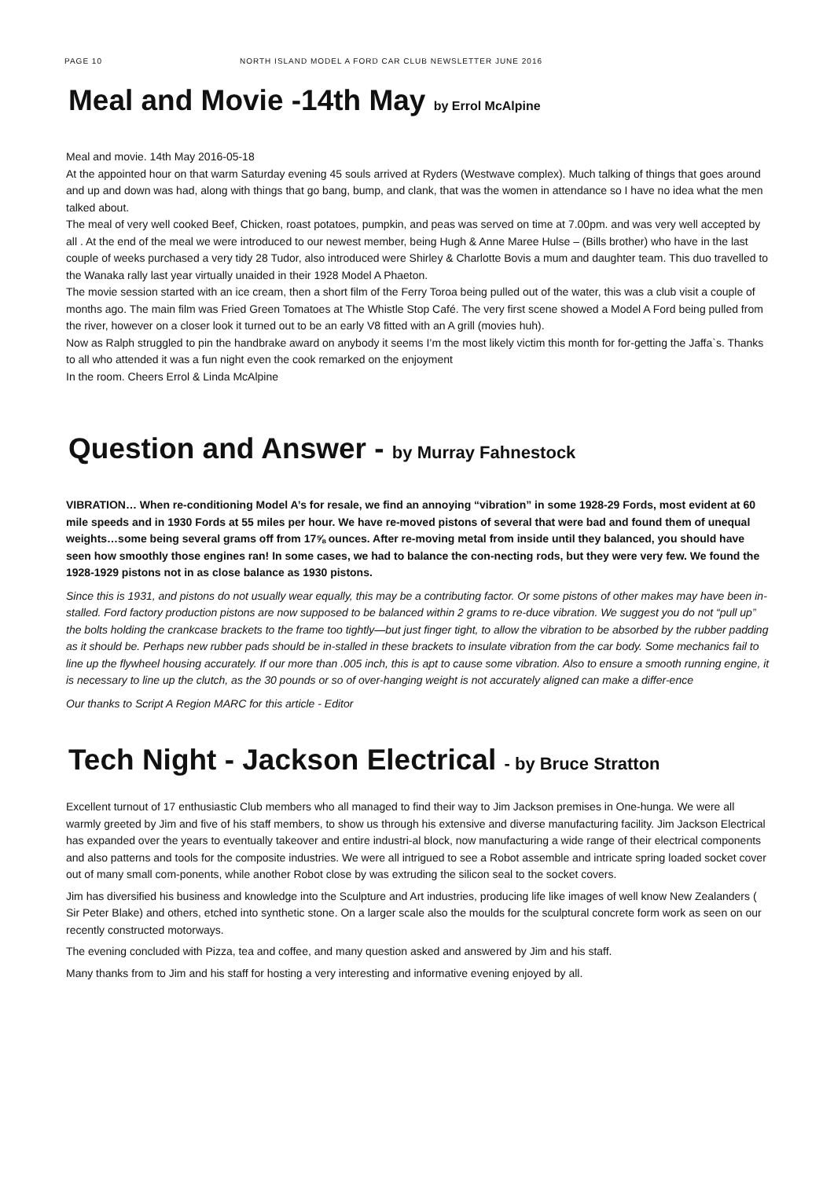PAGE 10 NORTH ISLAND MODEL A FORD CAR CLUB NEWSLETTER JUNE 2016
Meal and Movie -14th May by Errol McAlpine
Meal and movie. 14th May 2016-05-18
At the appointed hour on that warm Saturday evening 45 souls arrived at Ryders (Westwave complex). Much talking of things that goes around and up and down was had, along with things that go bang, bump, and clank, that was the women in attendance so I have no idea what the men talked about.
The meal of very well cooked Beef, Chicken, roast potatoes, pumpkin, and peas was served on time at 7.00pm. and was very well accepted by all . At the end of the meal we were introduced to our newest member, being Hugh & Anne Maree Hulse – (Bills brother) who have in the last couple of weeks purchased a very tidy 28 Tudor, also introduced were Shirley & Charlotte Bovis a mum and daughter team. This duo travelled to the Wanaka rally last year virtually unaided in their 1928 Model A Phaeton.
The movie session started with an ice cream, then a short film of the Ferry Toroa being pulled out of the water, this was a club visit a couple of months ago. The main film was Fried Green Tomatoes at The Whistle Stop Café. The very first scene showed a Model A Ford being pulled from the river, however on a closer look it turned out to be an early V8 fitted with an A grill (movies huh).
Now as Ralph struggled to pin the handbrake award on anybody it seems I’m the most likely victim this month for for-getting the Jaffa`s. Thanks to all who attended it was a fun night even the cook remarked on the enjoyment
In the room. Cheers Errol & Linda McAlpine
Question and Answer - by Murray Fahnestock
VIBRATION… When re-conditioning Model A’s for resale, we find an annoying “vibration” in some 1928-29 Fords, most evident at 60 mile speeds and in 1930 Fords at 55 miles per hour. We have re-moved pistons of several that were bad and found them of unequal weights…some being several grams off from 17⅝ ounces. After re-moving metal from inside until they balanced, you should have seen how smoothly those engines ran! In some cases, we had to balance the con-necting rods, but they were very few. We found the 1928-1929 pistons not in as close balance as 1930 pistons.
Since this is 1931, and pistons do not usually wear equally, this may be a contributing factor. Or some pistons of other makes may have been in-stalled. Ford factory production pistons are now supposed to be balanced within 2 grams to re-duce vibration. We suggest you do not “pull up” the bolts holding the crankcase brackets to the frame too tightly—but just finger tight, to allow the vibration to be absorbed by the rubber padding as it should be. Perhaps new rubber pads should be in-stalled in these brackets to insulate vibration from the car body. Some mechanics fail to line up the flywheel housing accurately. If our more than .005 inch, this is apt to cause some vibration. Also to ensure a smooth running engine, it is necessary to line up the clutch, as the 30 pounds or so of over-hanging weight is not accurately aligned can make a differ-ence
Our thanks to Script A Region MARC for this article - Editor
Tech Night - Jackson Electrical - by Bruce Stratton
Excellent turnout of 17 enthusiastic Club members who all managed to find their way to Jim Jackson premises in One-hunga. We were all warmly greeted by Jim and five of his staff members, to show us through his extensive and diverse manufacturing facility. Jim Jackson Electrical has expanded over the years to eventually takeover and entire industri-al block, now manufacturing a wide range of their electrical components and also patterns and tools for the composite industries. We were all intrigued to see a Robot assemble and intricate spring loaded socket cover out of many small com-ponents, while another Robot close by was extruding the silicon seal to the socket covers.
Jim has diversified his business and knowledge into the Sculpture and Art industries, producing life like images of well know New Zealanders ( Sir Peter Blake) and others, etched into synthetic stone. On a larger scale also the moulds for the sculptural concrete form work as seen on our recently constructed motorways.
The evening concluded with Pizza, tea and coffee, and many question asked and answered by Jim and his staff.
Many thanks from to Jim and his staff for hosting a very interesting and informative evening enjoyed by all.